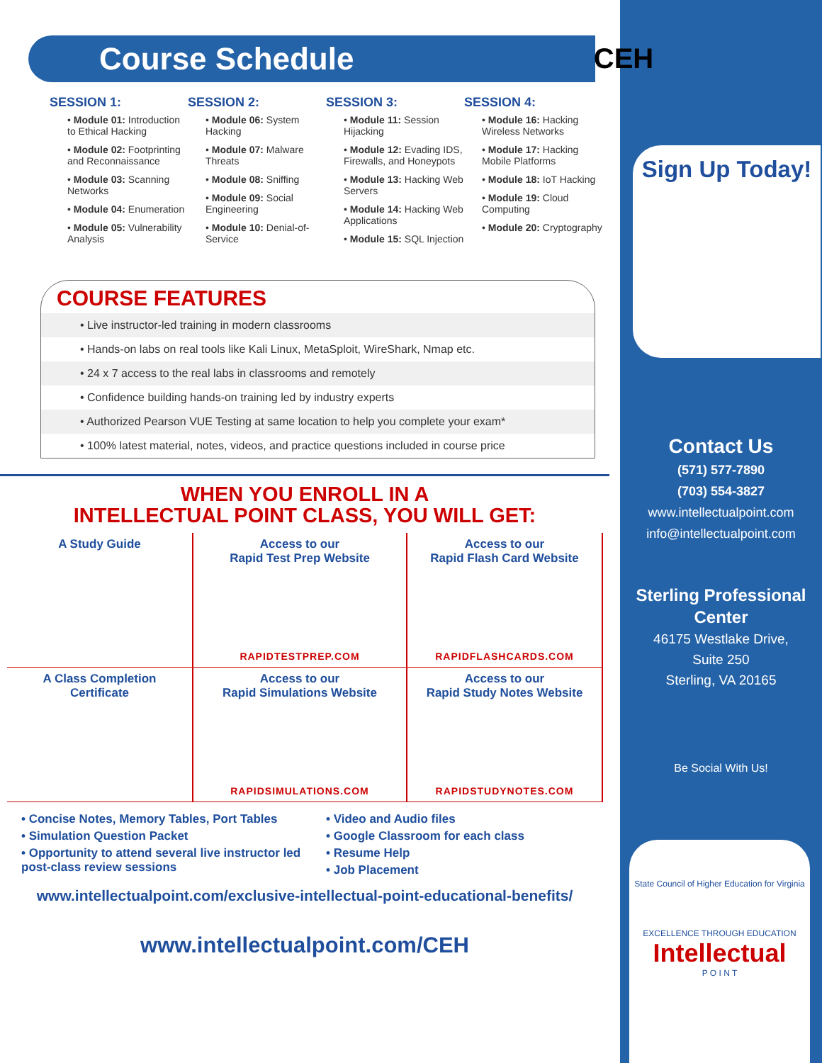Course Schedule
SESSION 1:
• Module 01: Introduction to Ethical Hacking
• Module 02: Footprinting and Reconnaissance
• Module 03: Scanning Networks
• Module 04: Enumeration
• Module 05: Vulnerability Analysis
SESSION 2:
• Module 06: System Hacking
• Module 07: Malware Threats
• Module 08: Sniffing
• Module 09: Social Engineering
• Module 10: Denial-of-Service
SESSION 3:
• Module 11: Session Hijacking
• Module 12: Evading IDS, Firewalls, and Honeypots
• Module 13: Hacking Web Servers
• Module 14: Hacking Web Applications
• Module 15: SQL Injection
SESSION 4:
• Module 16: Hacking Wireless Networks
• Module 17: Hacking Mobile Platforms
• Module 18: IoT Hacking
• Module 19: Cloud Computing
• Module 20: Cryptography
COURSE FEATURES
• Live instructor-led training in modern classrooms
• Hands-on labs on real tools like Kali Linux, MetaSploit, WireShark, Nmap etc.
• 24 x 7 access to the real labs in classrooms and remotely
• Confidence building hands-on training led by industry experts
• Authorized Pearson VUE Testing at same location to help you complete your exam*
• 100% latest material, notes, videos, and practice questions included in course price
WHEN YOU ENROLL IN A
INTELLECTUAL POINT CLASS, YOU WILL GET:
A Study Guide
Access to our
Rapid Test Prep Website
RAPIDTESTPREP.COM
Access to our
Rapid Flash Card Website
RAPIDFLASHCARDS.COM
A Class Completion
Certificate
Access to our
Rapid Simulations Website
RAPIDSIMULATIONS.COM
Access to our
Rapid Study Notes Website
RAPIDSTUDYNOTES.COM
• Concise Notes, Memory Tables, Port Tables
• Simulation Question Packet
• Opportunity to attend several live instructor led post-class review sessions
• Video and Audio files
• Google Classroom for each class
• Resume Help
• Job Placement
www.intellectualpoint.com/exclusive-intellectual-point-educational-benefits/
www.intellectualpoint.com/CEH
CEH
Sign Up Today!
Contact Us
(571) 577-7890
(703) 554-3827
www.intellectualpoint.com
info@intellectualpoint.com
Sterling Professional Center
46175 Westlake Drive,
Suite 250
Sterling, VA 20165
Be Social With Us!
State Council of Higher Education for Virginia
EXCELLENCE THROUGH EDUCATION
Intellectual
P O I N T